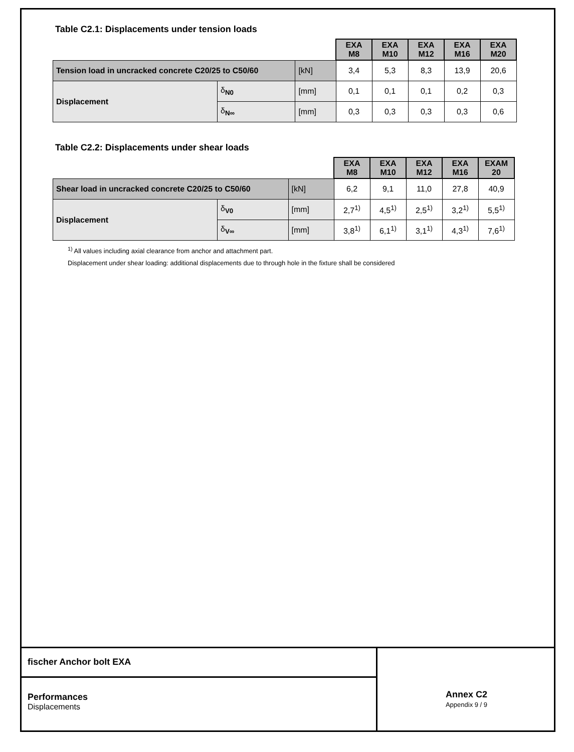Table C2.1: Displacements under tension loads
| | | | EXA M8 | EXA M10 | EXA M12 | EXA M16 | EXA M20 |
| Tension load in uncracked concrete C20/25 to C50/60 | | [kN] | 3,4 | 5,3 | 8,3 | 13,9 | 20,6 |
| Displacement | δ<sub>N0</sub> | [mm] | 0,1 | 0,1 | 0,1 | 0,2 | 0,3 |
| | δ<sub>N∞</sub> | [mm] | 0,3 | 0,3 | 0,3 | 0,3 | 0,6 |
Table C2.2: Displacements under shear loads
| | | | EXA M8 | EXA M10 | EXA M12 | EXA M16 | EXAM 20 |
| Shear load in uncracked concrete C20/25 to C50/60 | | [kN] | 6,2 | 9,1 | 11,0 | 27,8 | 40,9 |
| Displacement | δ<sub>V0</sub> | [mm] | 2,7<sup>1)</sup> | 4,5<sup>1)</sup> | 2,5<sup>1)</sup> | 3,2<sup>1)</sup> | 5,5<sup>1)</sup> |
| | δ<sub>V∞</sub> | [mm] | 3,8<sup>1)</sup> | 6,1<sup>1)</sup> | 3,1<sup>1)</sup> | 4,3<sup>1)</sup> | 7,6<sup>1)</sup> |
<sup>1)</sup> All values including axial clearance from anchor and attachment part.
Displacement under shear loading: additional displacements due to through hole in the fixture shall be considered
fischer Anchor bolt EXA
Performances
Displacements
Annex C2
Appendix 9 / 9